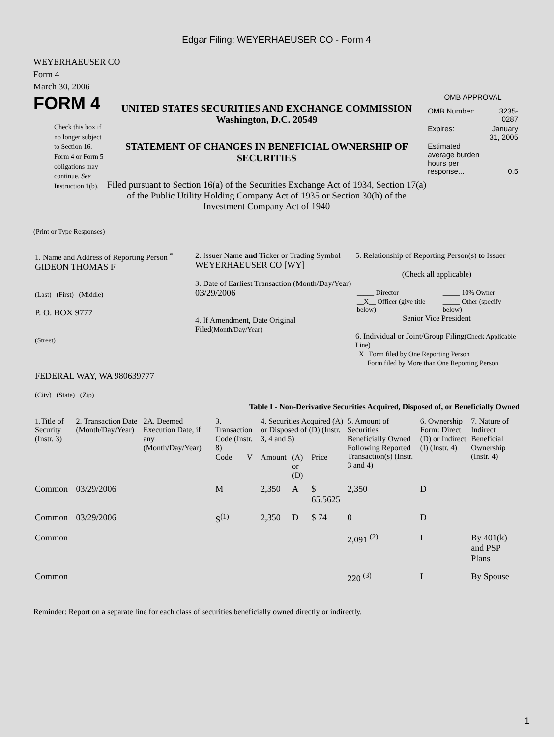Edgar Filing: WEYERHAEUSER CO - Form 4
WEYERHAEUSER CO
Form 4
March 30, 2006
FORM 4
Check this box if no longer subject to Section 16. Form 4 or Form 5 obligations may continue. See Instruction 1(b).
UNITED STATES SECURITIES AND EXCHANGE COMMISSION
Washington, D.C. 20549
STATEMENT OF CHANGES IN BENEFICIAL OWNERSHIP OF SECURITIES
Filed pursuant to Section 16(a) of the Securities Exchange Act of 1934, Section 17(a) of the Public Utility Holding Company Act of 1935 or Section 30(h) of the Investment Company Act of 1940
OMB APPROVAL
| OMB Number: | 3235-0287 |
| Expires: | January 31, 2005 |
| Estimated average burden hours per response... | 0.5 |
(Print or Type Responses)
| 1. Name and Address of Reporting Person <sup>*</sup> GIDEON THOMAS F (Last) (First) (Middle) P. O. BOX 9777 (Street) FEDERAL WAY, WA 980639777 (City) (State) (Zip) | 2. Issuer Name and Ticker or Trading Symbol WEYERHAEUSER CO [WY] 3. Date of Earliest Transaction (Month/Day/Year) 03/29/2006 4. If Amendment, Date Original Filed (Month/Day/Year) | 5. Relationship of Reporting Person(s) to Issuer (Check all applicable) / _____ Director / _____ 10% Owner / / __X__ Officer (give title below) / _____ Other (specify below) / Senior Vice President 6. Individual or Joint/Group Filing (Check Applicable Line) _X_ Form filed by One Reporting Person ___ Form filed by More than One Reporting Person |
Table I - Non-Derivative Securities Acquired, Disposed of, or Beneficially Owned
| 1.Title of Security (Instr. 3) | 2. Transaction Date (Month/Day/Year) | 2A. Deemed Execution Date, if any (Month/Day/Year) | 3. Transaction Code (Instr. 8) | | 4. Securities Acquired (A) or Disposed of (D) (Instr. 3, 4 and 5) | | | 5. Amount of Securities Beneficially Owned Following Reported Transaction(s) (Instr. 3 and 4) | 6. Ownership Form: Direct (D) or Indirect (I) (Instr. 4) | 7. Nature of Indirect Beneficial Ownership (Instr. 4) |
| --- | --- | --- | --- | --- | --- | --- | --- | --- | --- | --- |
| | | | Code | V | Amount | (A) or (D) | Price | | | |
| Common | 03/29/2006 | | M | | 2,350 | A | $ 65.5625 | 2,350 | D | |
| Common | 03/29/2006 | | S<sup>(1)</sup> | | 2,350 | D | $ 74 | 0 | D | |
| Common | | | | | | | | 2,091 <sup>(2)</sup> | I | By 401(k) and PSP Plans |
| Common | | | | | | | | 220 <sup>(3)</sup> | I | By Spouse |
Reminder: Report on a separate line for each class of securities beneficially owned directly or indirectly.
1